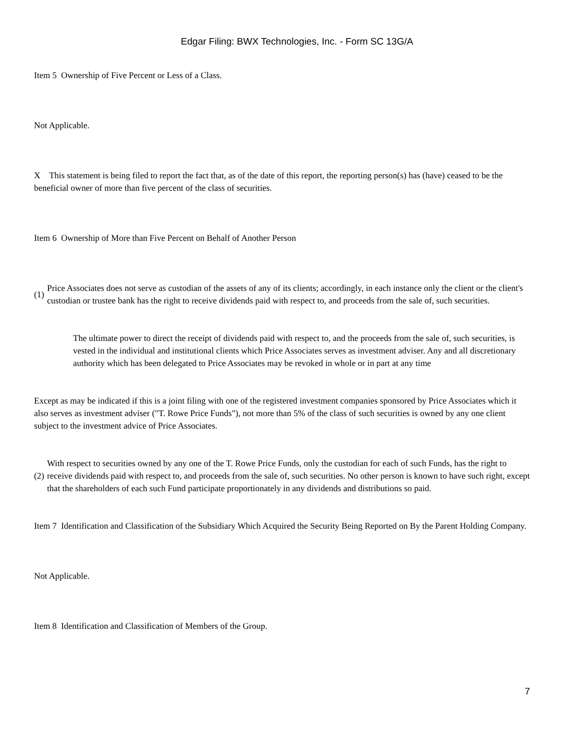Edgar Filing: BWX Technologies, Inc. - Form SC 13G/A
Item 5 Ownership of Five Percent or Less of a Class.
Not Applicable.
X This statement is being filed to report the fact that, as of the date of this report, the reporting person(s) has (have) ceased to be the beneficial owner of more than five percent of the class of securities.
Item 6 Ownership of More than Five Percent on Behalf of Another Person
(1)
Price Associates does not serve as custodian of the assets of any of its clients; accordingly, in each instance only the client or the client's custodian or trustee bank has the right to receive dividends paid with respect to, and proceeds from the sale of, such securities.
The ultimate power to direct the receipt of dividends paid with respect to, and the proceeds from the sale of, such securities, is vested in the individual and institutional clients which Price Associates serves as investment adviser. Any and all discretionary authority which has been delegated to Price Associates may be revoked in whole or in part at any time
Except as may be indicated if this is a joint filing with one of the registered investment companies sponsored by Price Associates which it also serves as investment adviser ("T. Rowe Price Funds"), not more than 5% of the class of such securities is owned by any one client subject to the investment advice of Price Associates.
(2)
With respect to securities owned by any one of the T. Rowe Price Funds, only the custodian for each of such Funds, has the right to receive dividends paid with respect to, and proceeds from the sale of, such securities. No other person is known to have such right, except that the shareholders of each such Fund participate proportionately in any dividends and distributions so paid.
Item 7 Identification and Classification of the Subsidiary Which Acquired the Security Being Reported on By the Parent Holding Company.
Not Applicable.
Item 8 Identification and Classification of Members of the Group.
7